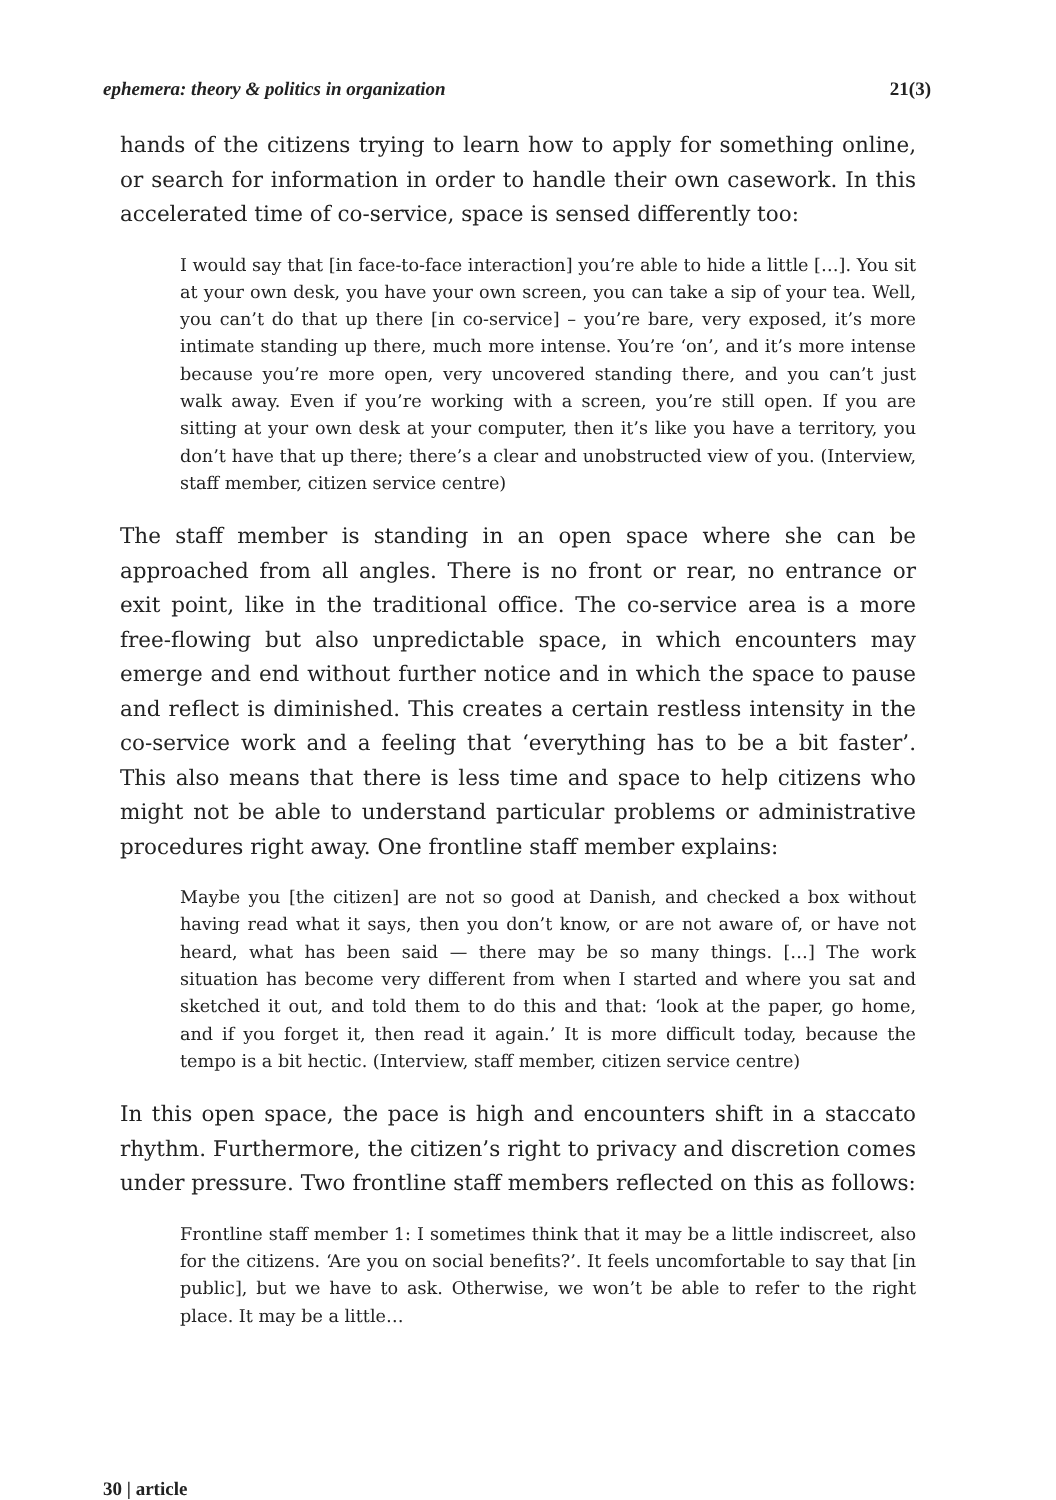ephemera: theory & politics in organization 21(3)
hands of the citizens trying to learn how to apply for something online, or search for information in order to handle their own casework. In this accelerated time of co-service, space is sensed differently too:
I would say that [in face-to-face interaction] you’re able to hide a little […]. You sit at your own desk, you have your own screen, you can take a sip of your tea. Well, you can’t do that up there [in co-service] – you’re bare, very exposed, it’s more intimate standing up there, much more intense. You’re ‘on’, and it’s more intense because you’re more open, very uncovered standing there, and you can’t just walk away. Even if you’re working with a screen, you’re still open. If you are sitting at your own desk at your computer, then it’s like you have a territory, you don’t have that up there; there’s a clear and unobstructed view of you. (Interview, staff member, citizen service centre)
The staff member is standing in an open space where she can be approached from all angles. There is no front or rear, no entrance or exit point, like in the traditional office. The co-service area is a more free-flowing but also unpredictable space, in which encounters may emerge and end without further notice and in which the space to pause and reflect is diminished. This creates a certain restless intensity in the co-service work and a feeling that ‘everything has to be a bit faster’. This also means that there is less time and space to help citizens who might not be able to understand particular problems or administrative procedures right away. One frontline staff member explains:
Maybe you [the citizen] are not so good at Danish, and checked a box without having read what it says, then you don’t know, or are not aware of, or have not heard, what has been said — there may be so many things. […] The work situation has become very different from when I started and where you sat and sketched it out, and told them to do this and that: ‘look at the paper, go home, and if you forget it, then read it again.’ It is more difficult today, because the tempo is a bit hectic. (Interview, staff member, citizen service centre)
In this open space, the pace is high and encounters shift in a staccato rhythm. Furthermore, the citizen’s right to privacy and discretion comes under pressure. Two frontline staff members reflected on this as follows:
Frontline staff member 1: I sometimes think that it may be a little indiscreet, also for the citizens. ‘Are you on social benefits?’. It feels uncomfortable to say that [in public], but we have to ask. Otherwise, we won’t be able to refer to the right place. It may be a little…
30 | article